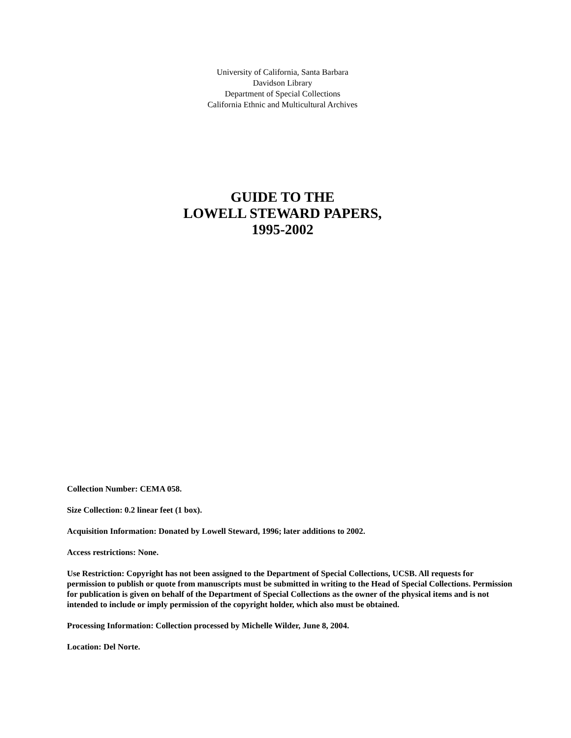University of California, Santa Barbara
Davidson Library
Department of Special Collections
California Ethnic and Multicultural Archives
GUIDE TO THE
LOWELL STEWARD PAPERS,
1995-2002
Collection Number: CEMA 058.
Size Collection: 0.2 linear feet (1 box).
Acquisition Information: Donated by Lowell Steward, 1996; later additions to 2002.
Access restrictions: None.
Use Restriction: Copyright has not been assigned to the Department of Special Collections, UCSB. All requests for permission to publish or quote from manuscripts must be submitted in writing to the Head of Special Collections. Permission for publication is given on behalf of the Department of Special Collections as the owner of the physical items and is not intended to include or imply permission of the copyright holder, which also must be obtained.
Processing Information: Collection processed by Michelle Wilder, June 8, 2004.
Location: Del Norte.